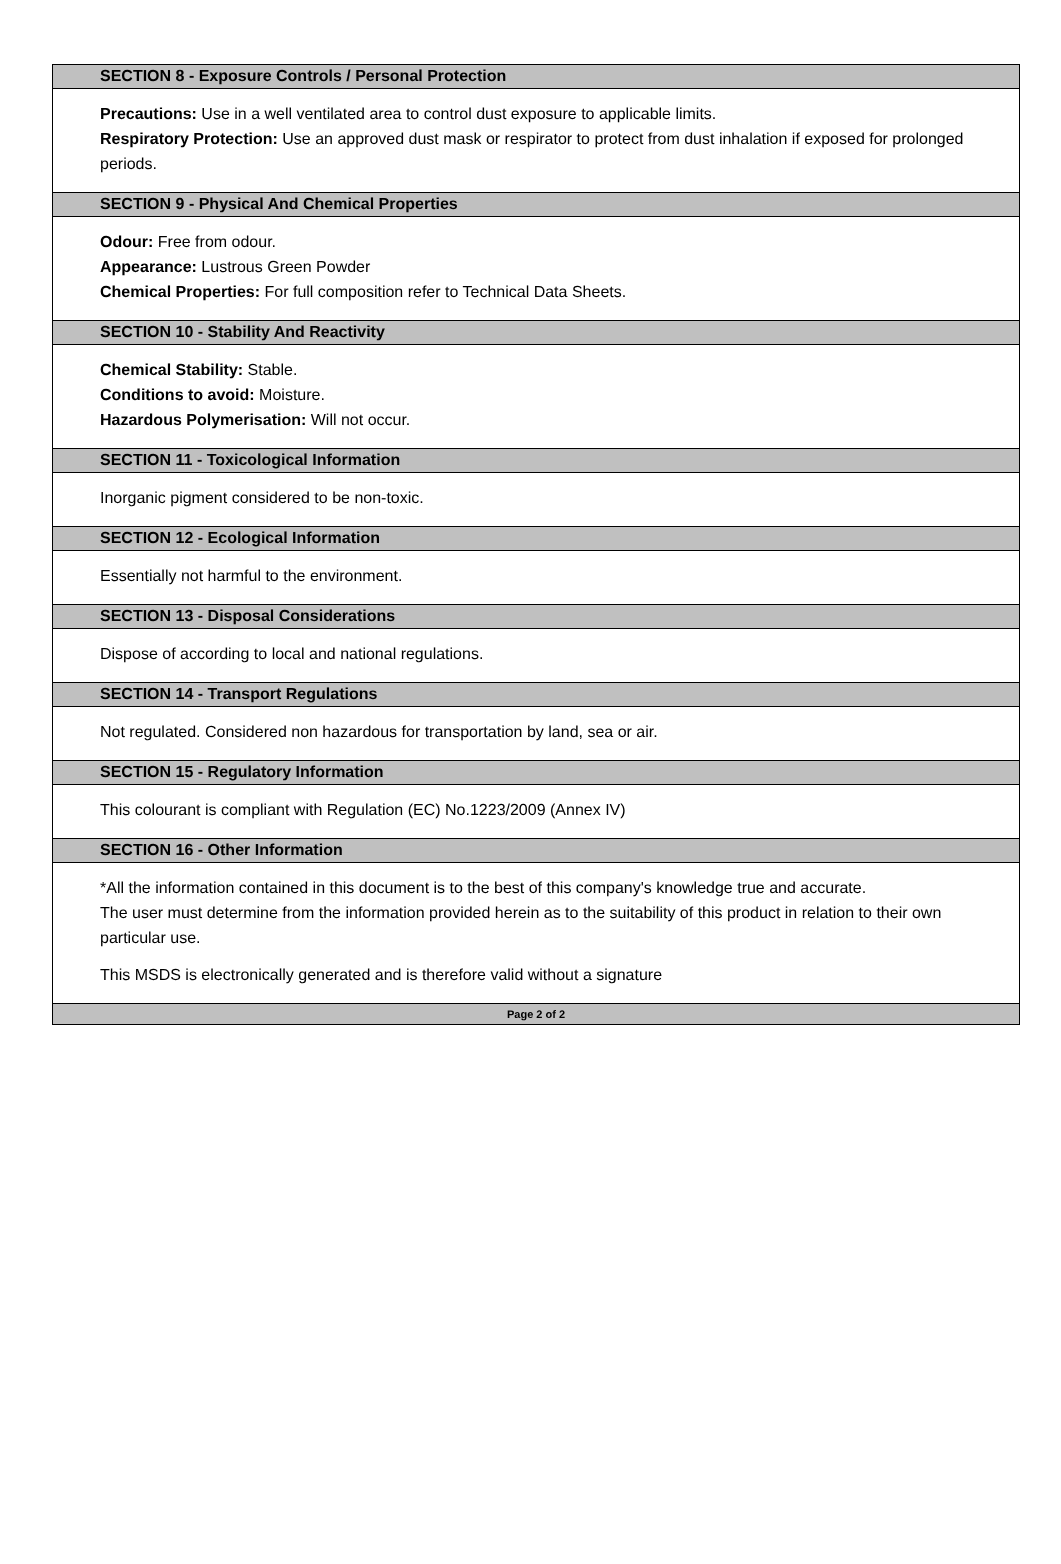SECTION 8 - Exposure Controls / Personal Protection
Precautions: Use in a well ventilated area to control dust exposure to applicable limits.
Respiratory Protection: Use an approved dust mask or respirator to protect from dust inhalation if exposed for prolonged periods.
SECTION 9 - Physical And Chemical Properties
Odour: Free from odour.
Appearance: Lustrous Green Powder
Chemical Properties: For full composition refer to Technical Data Sheets.
SECTION 10 - Stability And Reactivity
Chemical Stability: Stable.
Conditions to avoid: Moisture.
Hazardous Polymerisation: Will not occur.
SECTION 11 - Toxicological Information
Inorganic pigment considered to be non-toxic.
SECTION 12 - Ecological Information
Essentially not harmful to the environment.
SECTION 13 - Disposal Considerations
Dispose of according to local and national regulations.
SECTION 14 - Transport Regulations
Not regulated. Considered non hazardous for transportation by land, sea or air.
SECTION 15 - Regulatory Information
This colourant is compliant with Regulation (EC) No.1223/2009 (Annex IV)
SECTION 16 - Other Information
*All the information contained in this document is to the best of this company's knowledge true and accurate.
The user must determine from the information provided herein as to the suitability of this product in relation to their own particular use.
This MSDS is electronically generated and is therefore valid without a signature
Page 2 of 2